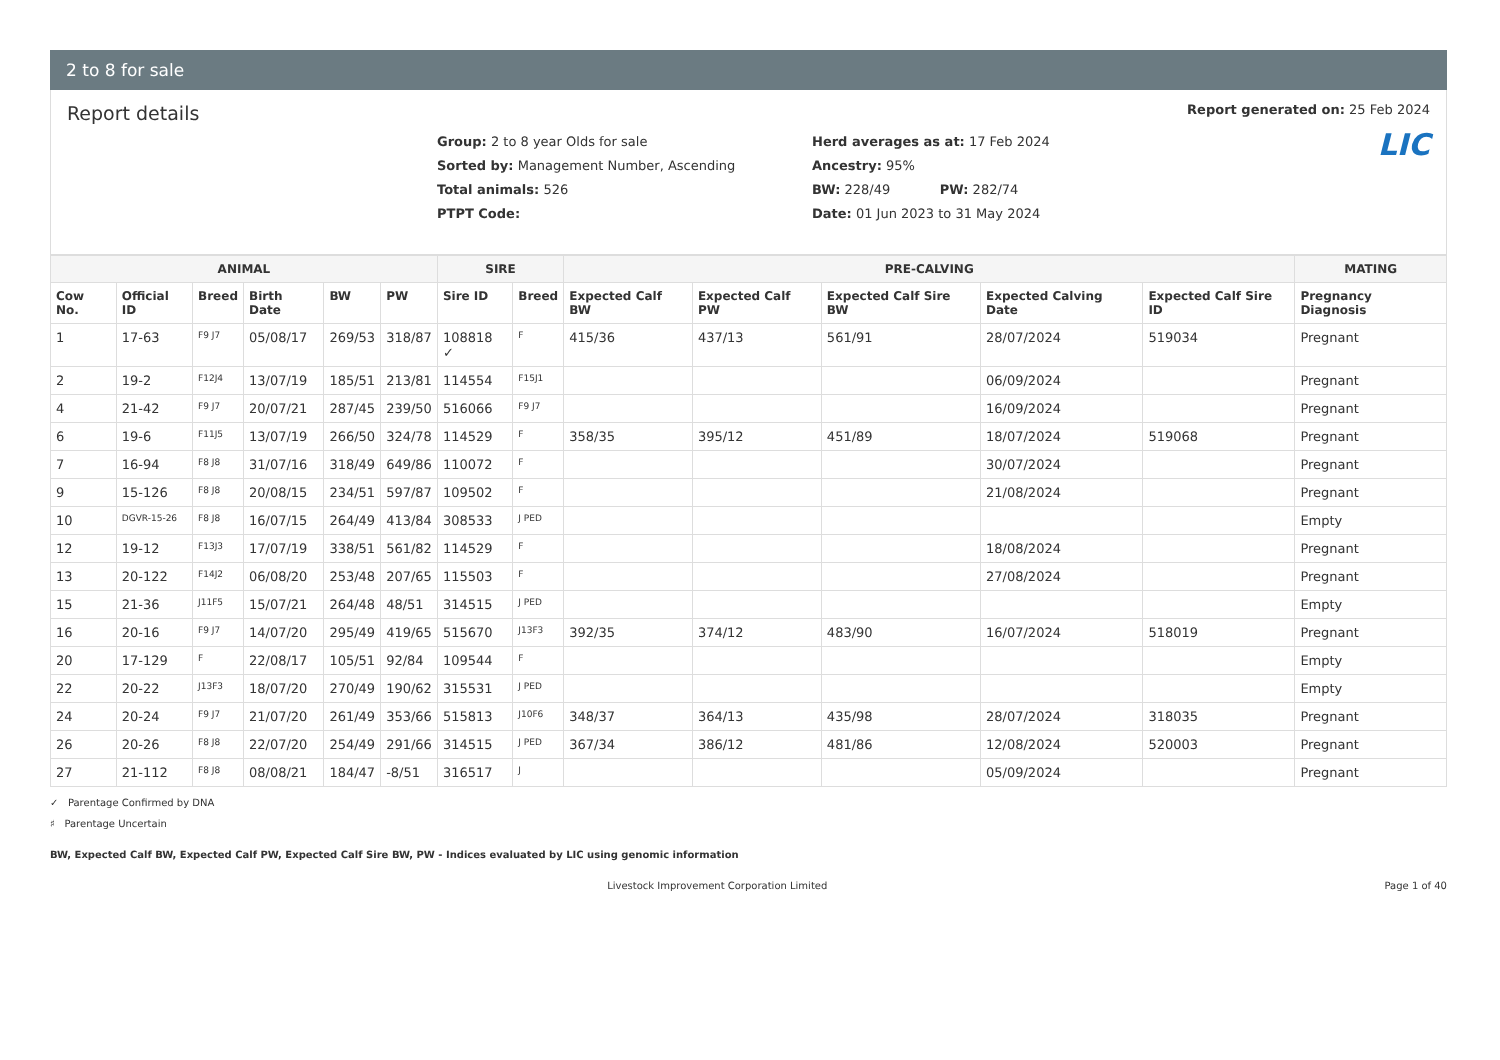2 to 8 for sale
Report details
Group: 2 to 8 year Olds for sale
Sorted by: Management Number, Ascending
Total animals: 526
PTPT Code:
Herd averages as at: 17 Feb 2024
Ancestry: 95%
BW: 228/49 PW: 282/74
Date: 01 Jun 2023 to 31 May 2024
Report generated on: 25 Feb 2024
LIC
| ANIMAL | | | | | | SIRE | | PRE-CALVING | | | | | MATING |
| --- | --- | --- | --- | --- | --- | --- | --- | --- | --- | --- | --- | --- | --- |
| Cow No. | Official ID | Breed | Birth Date | BW | PW | Sire ID | Breed | Expected Calf BW | Expected Calf PW | Expected Calf Sire BW | Expected Calving Date | Expected Calf Sire ID | Pregnancy Diagnosis |
| 1 | 17-63 | F9 J7 | 05/08/17 | 269/53 | 318/87 | 108818 ✓ | F | 415/36 | 437/13 | 561/91 | 28/07/2024 | 519034 | Pregnant |
| 2 | 19-2 | F12J4 | 13/07/19 | 185/51 | 213/81 | 114554 | F15J1 | | | | 06/09/2024 | | Pregnant |
| 4 | 21-42 | F9 J7 | 20/07/21 | 287/45 | 239/50 | 516066 | F9 J7 | | | | 16/09/2024 | | Pregnant |
| 6 | 19-6 | F11J5 | 13/07/19 | 266/50 | 324/78 | 114529 | F | 358/35 | 395/12 | 451/89 | 18/07/2024 | 519068 | Pregnant |
| 7 | 16-94 | F8 J8 | 31/07/16 | 318/49 | 649/86 | 110072 | F | | | | 30/07/2024 | | Pregnant |
| 9 | 15-126 | F8 J8 | 20/08/15 | 234/51 | 597/87 | 109502 | F | | | | 21/08/2024 | | Pregnant |
| 10 | DGVR-15-26 | F8 J8 | 16/07/15 | 264/49 | 413/84 | 308533 | J PED | | | | | | Empty |
| 12 | 19-12 | F13J3 | 17/07/19 | 338/51 | 561/82 | 114529 | F | | | | 18/08/2024 | | Pregnant |
| 13 | 20-122 | F14J2 | 06/08/20 | 253/48 | 207/65 | 115503 | F | | | | 27/08/2024 | | Pregnant |
| 15 | 21-36 | J11F5 | 15/07/21 | 264/48 | 48/51 | 314515 | J PED | | | | | | Empty |
| 16 | 20-16 | F9 J7 | 14/07/20 | 295/49 | 419/65 | 515670 | J13F3 | 392/35 | 374/12 | 483/90 | 16/07/2024 | 518019 | Pregnant |
| 20 | 17-129 | F | 22/08/17 | 105/51 | 92/84 | 109544 | F | | | | | | Empty |
| 22 | 20-22 | J13F3 | 18/07/20 | 270/49 | 190/62 | 315531 | J PED | | | | | | Empty |
| 24 | 20-24 | F9 J7 | 21/07/20 | 261/49 | 353/66 | 515813 | J10F6 | 348/37 | 364/13 | 435/98 | 28/07/2024 | 318035 | Pregnant |
| 26 | 20-26 | F8 J8 | 22/07/20 | 254/49 | 291/66 | 314515 | J PED | 367/34 | 386/12 | 481/86 | 12/08/2024 | 520003 | Pregnant |
| 27 | 21-112 | F8 J8 | 08/08/21 | 184/47 | -8/51 | 316517 | J | | | | 05/09/2024 | | Pregnant |
✓ Parentage Confirmed by DNA
♯ Parentage Uncertain
BW, Expected Calf BW, Expected Calf PW, Expected Calf Sire BW, PW - Indices evaluated by LIC using genomic information
Livestock Improvement Corporation Limited Page 1 of 40